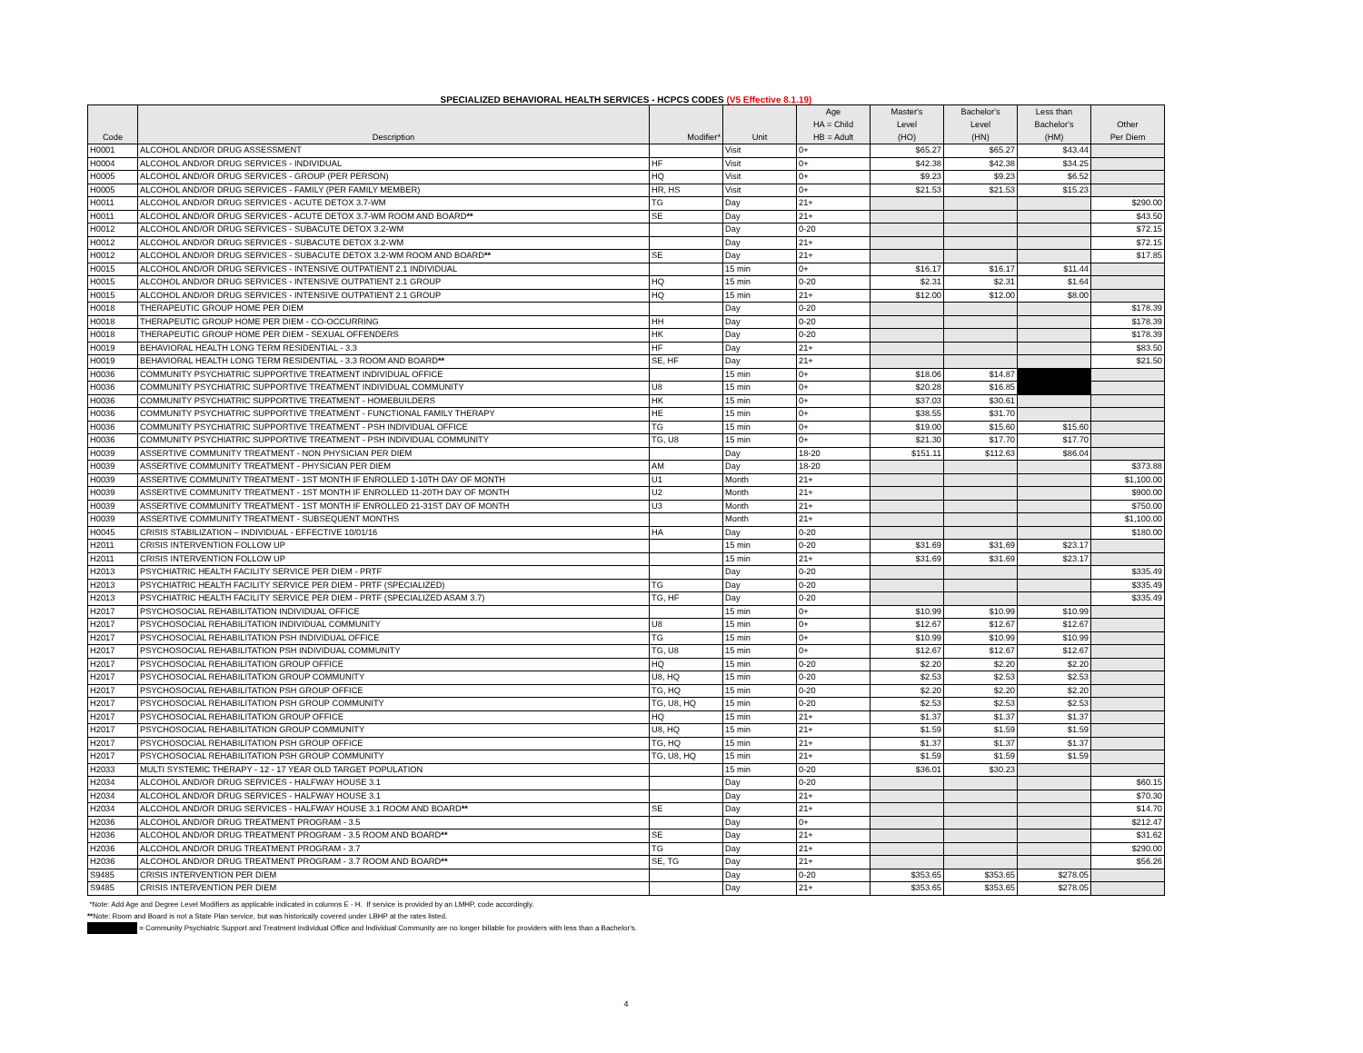SPECIALIZED BEHAVIORAL HEALTH SERVICES - HCPCS CODES (V5 Effective 8.1.19)
| Code | Description | Modifier* | Unit | Age HA = Child HB = Adult | Master's Level (HO) | Bachelor's Level (HN) | Less than Bachelor's (HM) | Other Per Diem |
| --- | --- | --- | --- | --- | --- | --- | --- | --- |
| H0001 | ALCOHOL AND/OR DRUG ASSESSMENT | | Visit | 0+ | $65.27 | $65.27 | $43.44 | |
| H0004 | ALCOHOL AND/OR DRUG SERVICES - INDIVIDUAL | HF | Visit | 0+ | $42.38 | $42.38 | $34.25 | |
| H0005 | ALCOHOL AND/OR DRUG SERVICES - GROUP (PER PERSON) | HQ | Visit | 0+ | $9.23 | $9.23 | $6.52 | |
| H0005 | ALCOHOL AND/OR DRUG SERVICES - FAMILY (PER FAMILY MEMBER) | HR, HS | Visit | 0+ | $21.53 | $21.53 | $15.23 | |
| H0011 | ALCOHOL AND/OR DRUG SERVICES - ACUTE DETOX 3.7-WM | TG | Day | 21+ | | | | $290.00 |
| H0011 | ALCOHOL AND/OR DRUG SERVICES - ACUTE DETOX 3.7-WM ROOM AND BOARD ** | SE | Day | 21+ | | | | $43.50 |
| H0012 | ALCOHOL AND/OR DRUG SERVICES - SUBACUTE DETOX 3.2-WM | | Day | 0-20 | | | | $72.15 |
| H0012 | ALCOHOL AND/OR DRUG SERVICES - SUBACUTE DETOX 3.2-WM | | Day | 21+ | | | | $72.15 |
| H0012 | ALCOHOL AND/OR DRUG SERVICES - SUBACUTE DETOX 3.2-WM ROOM AND BOARD ** | SE | Day | 21+ | | | | $17.85 |
| H0015 | ALCOHOL AND/OR DRUG SERVICES - INTENSIVE OUTPATIENT 2.1 INDIVIDUAL | | 15 min | 0+ | $16.17 | $16.17 | $11.44 | |
| H0015 | ALCOHOL AND/OR DRUG SERVICES - INTENSIVE OUTPATIENT 2.1 GROUP | HQ | 15 min | 0-20 | $2.31 | $2.31 | $1.64 | |
| H0015 | ALCOHOL AND/OR DRUG SERVICES - INTENSIVE OUTPATIENT 2.1 GROUP | HQ | 15 min | 21+ | $12.00 | $12.00 | $8.00 | |
| H0018 | THERAPEUTIC GROUP HOME PER DIEM | | Day | 0-20 | | | | $178.39 |
| H0018 | THERAPEUTIC GROUP HOME PER DIEM - CO-OCCURRING | HH | Day | 0-20 | | | | $178.39 |
| H0018 | THERAPEUTIC GROUP HOME PER DIEM - SEXUAL OFFENDERS | HK | Day | 0-20 | | | | $178.39 |
| H0019 | BEHAVIORAL HEALTH LONG TERM RESIDENTIAL - 3.3 | HF | Day | 21+ | | | | $83.50 |
| H0019 | BEHAVIORAL HEALTH LONG TERM RESIDENTIAL - 3.3 ROOM AND BOARD ** | SE, HF | Day | 21+ | | | | $21.50 |
| H0036 | COMMUNITY PSYCHIATRIC SUPPORTIVE TREATMENT INDIVIDUAL OFFICE | | 15 min | 0+ | $18.06 | $14.87 | | |
| H0036 | COMMUNITY PSYCHIATRIC SUPPORTIVE TREATMENT INDIVIDUAL COMMUNITY | U8 | 15 min | 0+ | $20.28 | $16.85 | | |
| H0036 | COMMUNITY PSYCHIATRIC SUPPORTIVE TREATMENT - HOMEBUILDERS | HK | 15 min | 0+ | $37.03 | $30.61 | | |
| H0036 | COMMUNITY PSYCHIATRIC SUPPORTIVE TREATMENT - FUNCTIONAL FAMILY THERAPY | HE | 15 min | 0+ | $38.55 | $31.70 | | |
| H0036 | COMMUNITY PSYCHIATRIC SUPPORTIVE TREATMENT - PSH INDIVIDUAL OFFICE | TG | 15 min | 0+ | $19.00 | $15.60 | $15.60 | |
| H0036 | COMMUNITY PSYCHIATRIC SUPPORTIVE TREATMENT - PSH INDIVIDUAL COMMUNITY | TG, U8 | 15 min | 0+ | $21.30 | $17.70 | $17.70 | |
| H0039 | ASSERTIVE COMMUNITY TREATMENT - NON PHYSICIAN PER DIEM | | Day | 18-20 | $151.11 | $112.63 | $86.04 | |
| H0039 | ASSERTIVE COMMUNITY TREATMENT - PHYSICIAN PER DIEM | AM | Day | 18-20 | | | | $373.88 |
| H0039 | ASSERTIVE COMMUNITY TREATMENT - 1ST MONTH IF ENROLLED 1-10TH DAY OF MONTH | U1 | Month | 21+ | | | | $1,100.00 |
| H0039 | ASSERTIVE COMMUNITY TREATMENT - 1ST MONTH IF ENROLLED 11-20TH DAY OF MONTH | U2 | Month | 21+ | | | | $900.00 |
| H0039 | ASSERTIVE COMMUNITY TREATMENT - 1ST MONTH IF ENROLLED 21-31ST DAY OF MONTH | U3 | Month | 21+ | | | | $750.00 |
| H0039 | ASSERTIVE COMMUNITY TREATMENT - SUBSEQUENT MONTHS | | Month | 21+ | | | | $1,100.00 |
| H0045 | CRISIS STABILIZATION – INDIVIDUAL - EFFECTIVE 10/01/16 | HA | Day | 0-20 | | | | $180.00 |
| H2011 | CRISIS INTERVENTION FOLLOW UP | | 15 min | 0-20 | $31.69 | $31.69 | $23.17 | |
| H2011 | CRISIS INTERVENTION FOLLOW UP | | 15 min | 21+ | $31.69 | $31.69 | $23.17 | |
| H2013 | PSYCHIATRIC HEALTH FACILITY SERVICE PER DIEM - PRTF | | Day | 0-20 | | | | $335.49 |
| H2013 | PSYCHIATRIC HEALTH FACILITY SERVICE PER DIEM - PRTF (SPECIALIZED) | TG | Day | 0-20 | | | | $335.49 |
| H2013 | PSYCHIATRIC HEALTH FACILITY SERVICE PER DIEM - PRTF (SPECIALIZED ASAM 3.7) | TG, HF | Day | 0-20 | | | | $335.49 |
| H2017 | PSYCHOSOCIAL REHABILITATION INDIVIDUAL OFFICE | | 15 min | 0+ | $10.99 | $10.99 | $10.99 | |
| H2017 | PSYCHOSOCIAL REHABILITATION INDIVIDUAL COMMUNITY | U8 | 15 min | 0+ | $12.67 | $12.67 | $12.67 | |
| H2017 | PSYCHOSOCIAL REHABILITATION PSH INDIVIDUAL OFFICE | TG | 15 min | 0+ | $10.99 | $10.99 | $10.99 | |
| H2017 | PSYCHOSOCIAL REHABILITATION PSH INDIVIDUAL COMMUNITY | TG, U8 | 15 min | 0+ | $12.67 | $12.67 | $12.67 | |
| H2017 | PSYCHOSOCIAL REHABILITATION GROUP OFFICE | HQ | 15 min | 0-20 | $2.20 | $2.20 | $2.20 | |
| H2017 | PSYCHOSOCIAL REHABILITATION GROUP COMMUNITY | U8, HQ | 15 min | 0-20 | $2.53 | $2.53 | $2.53 | |
| H2017 | PSYCHOSOCIAL REHABILITATION PSH GROUP OFFICE | TG, HQ | 15 min | 0-20 | $2.20 | $2.20 | $2.20 | |
| H2017 | PSYCHOSOCIAL REHABILITATION PSH GROUP COMMUNITY | TG, U8, HQ | 15 min | 0-20 | $2.53 | $2.53 | $2.53 | |
| H2017 | PSYCHOSOCIAL REHABILITATION GROUP OFFICE | HQ | 15 min | 21+ | $1.37 | $1.37 | $1.37 | |
| H2017 | PSYCHOSOCIAL REHABILITATION GROUP COMMUNITY | U8, HQ | 15 min | 21+ | $1.59 | $1.59 | $1.59 | |
| H2017 | PSYCHOSOCIAL REHABILITATION PSH GROUP OFFICE | TG, HQ | 15 min | 21+ | $1.37 | $1.37 | $1.37 | |
| H2017 | PSYCHOSOCIAL REHABILITATION PSH GROUP COMMUNITY | TG, U8, HQ | 15 min | 21+ | $1.59 | $1.59 | $1.59 | |
| H2033 | MULTI SYSTEMIC THERAPY - 12 - 17 YEAR OLD TARGET POPULATION | | 15 min | 0-20 | $36.01 | $30.23 | | |
| H2034 | ALCOHOL AND/OR DRUG SERVICES - HALFWAY HOUSE 3.1 | | Day | 0-20 | | | | $60.15 |
| H2034 | ALCOHOL AND/OR DRUG SERVICES - HALFWAY HOUSE 3.1 | | Day | 21+ | | | | $70.30 |
| H2034 | ALCOHOL AND/OR DRUG SERVICES - HALFWAY HOUSE 3.1 ROOM AND BOARD ** | SE | Day | 21+ | | | | $14.70 |
| H2036 | ALCOHOL AND/OR DRUG TREATMENT PROGRAM - 3.5 | | Day | 0+ | | | | $212.47 |
| H2036 | ALCOHOL AND/OR DRUG TREATMENT PROGRAM - 3.5 ROOM AND BOARD ** | SE | Day | 21+ | | | | $31.62 |
| H2036 | ALCOHOL AND/OR DRUG TREATMENT PROGRAM - 3.7 | TG | Day | 21+ | | | | $290.00 |
| H2036 | ALCOHOL AND/OR DRUG TREATMENT PROGRAM - 3.7 ROOM AND BOARD ** | SE, TG | Day | 21+ | | | | $56.26 |
| S9485 | CRISIS INTERVENTION PER DIEM | | Day | 0-20 | $353.65 | $353.65 | $278.05 | |
| S9485 | CRISIS INTERVENTION PER DIEM | | Day | 21+ | $353.65 | $353.65 | $278.05 | |
*Note: Add Age and Degree Level Modifiers as applicable indicated in columns E - H. If service is provided by an LMHP, code accordingly.
**Note: Room and Board is not a State Plan service, but was historically covered under LBHP at the rates listed.
= Community Psychiatric Support and Treatment Individual Office and Individual Community are no longer billable for providers with less than a Bachelor's.
4